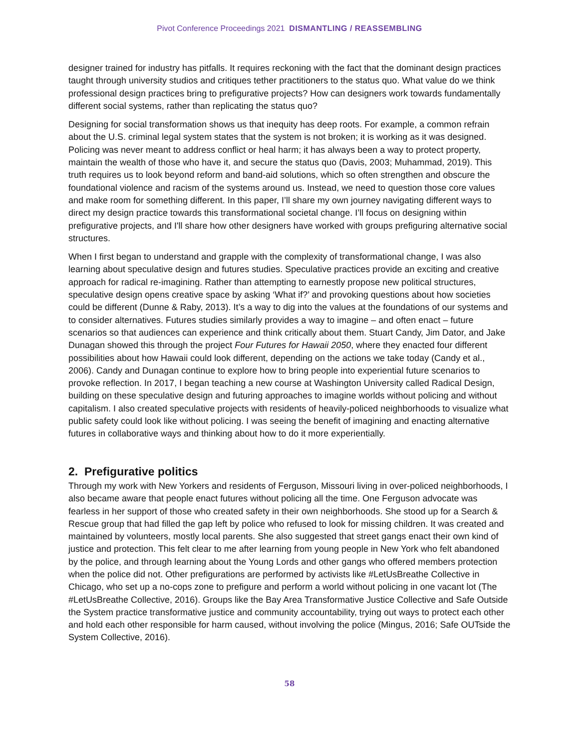Pivot Conference Proceedings 2021 DISMANTLING / REASSEMBLING
designer trained for industry has pitfalls. It requires reckoning with the fact that the dominant design practices taught through university studios and critiques tether practitioners to the status quo. What value do we think professional design practices bring to prefigurative projects? How can designers work towards fundamentally different social systems, rather than replicating the status quo?
Designing for social transformation shows us that inequity has deep roots. For example, a common refrain about the U.S. criminal legal system states that the system is not broken; it is working as it was designed. Policing was never meant to address conflict or heal harm; it has always been a way to protect property, maintain the wealth of those who have it, and secure the status quo (Davis, 2003; Muhammad, 2019). This truth requires us to look beyond reform and band-aid solutions, which so often strengthen and obscure the foundational violence and racism of the systems around us. Instead, we need to question those core values and make room for something different. In this paper, I’ll share my own journey navigating different ways to direct my design practice towards this transformational societal change. I’ll focus on designing within prefigurative projects, and I'll share how other designers have worked with groups prefiguring alternative social structures.
When I first began to understand and grapple with the complexity of transformational change, I was also learning about speculative design and futures studies. Speculative practices provide an exciting and creative approach for radical re-imagining. Rather than attempting to earnestly propose new political structures, speculative design opens creative space by asking ‘What if?’ and provoking questions about how societies could be different (Dunne & Raby, 2013). It’s a way to dig into the values at the foundations of our systems and to consider alternatives. Futures studies similarly provides a way to imagine – and often enact – future scenarios so that audiences can experience and think critically about them. Stuart Candy, Jim Dator, and Jake Dunagan showed this through the project Four Futures for Hawaii 2050, where they enacted four different possibilities about how Hawaii could look different, depending on the actions we take today (Candy et al., 2006). Candy and Dunagan continue to explore how to bring people into experiential future scenarios to provoke reflection. In 2017, I began teaching a new course at Washington University called Radical Design, building on these speculative design and futuring approaches to imagine worlds without policing and without capitalism. I also created speculative projects with residents of heavily-policed neighborhoods to visualize what public safety could look like without policing. I was seeing the benefit of imagining and enacting alternative futures in collaborative ways and thinking about how to do it more experientially.
2. Prefigurative politics
Through my work with New Yorkers and residents of Ferguson, Missouri living in over-policed neighborhoods, I also became aware that people enact futures without policing all the time. One Ferguson advocate was fearless in her support of those who created safety in their own neighborhoods. She stood up for a Search & Rescue group that had filled the gap left by police who refused to look for missing children. It was created and maintained by volunteers, mostly local parents. She also suggested that street gangs enact their own kind of justice and protection. This felt clear to me after learning from young people in New York who felt abandoned by the police, and through learning about the Young Lords and other gangs who offered members protection when the police did not. Other prefigurations are performed by activists like #LetUsBreathe Collective in Chicago, who set up a no-cops zone to prefigure and perform a world without policing in one vacant lot (The #LetUsBreathe Collective, 2016). Groups like the Bay Area Transformative Justice Collective and Safe Outside the System practice transformative justice and community accountability, trying out ways to protect each other and hold each other responsible for harm caused, without involving the police (Mingus, 2016; Safe OUTside the System Collective, 2016).
58